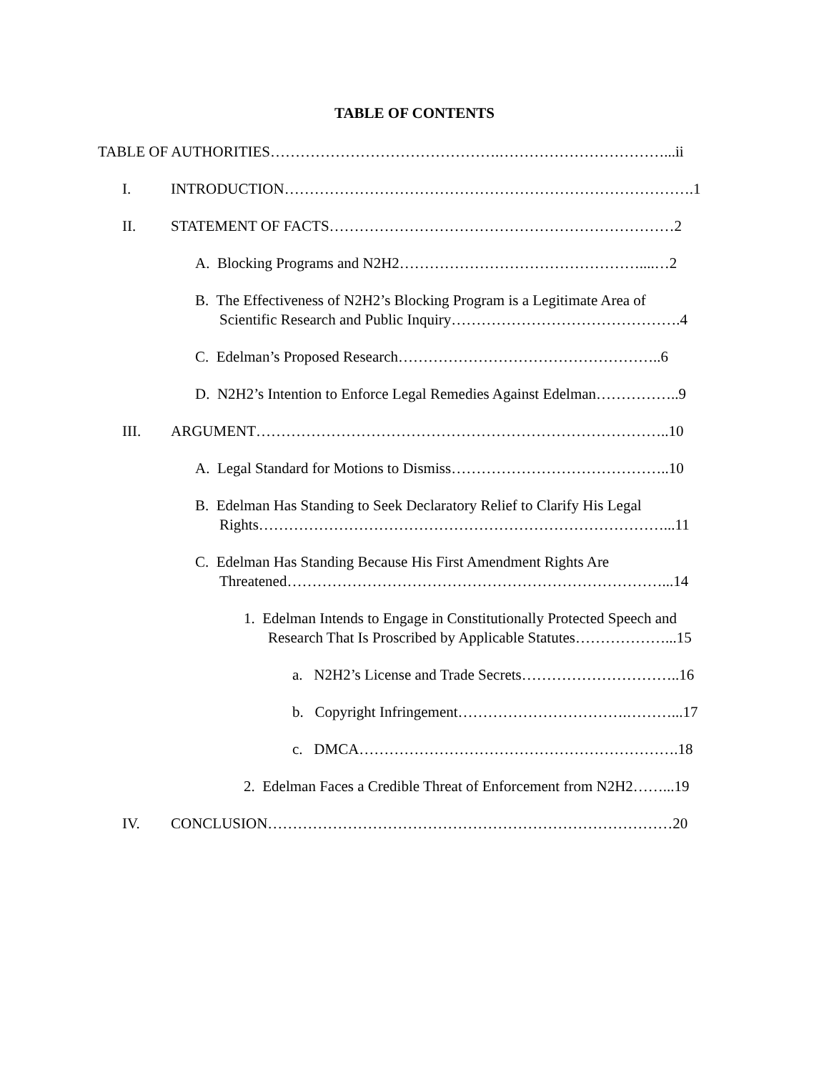TABLE OF CONTENTS
TABLE OF AUTHORITIES……………………………………….……………………………...ii
I. INTRODUCTION……………………………………………………………………….1
II. STATEMENT OF FACTS……………………………………………………………2
A. Blocking Programs and N2H2…………………………………………....…2
B. The Effectiveness of N2H2’s Blocking Program is a Legitimate Area of
Scientific Research and Public Inquiry……………………………………….4
C. Edelman’s Proposed Research……………………………………………..6
D. N2H2’s Intention to Enforce Legal Remedies Against Edelman……………..9
III. ARGUMENT………………………………………………………………………..10
A. Legal Standard for Motions to Dismiss……………………………………..10
B. Edelman Has Standing to Seek Declaratory Relief to Clarify His Legal
Rights………………………………………………………………………...11
C. Edelman Has Standing Because His First Amendment Rights Are
Threatened…………………………………………………………………...14
1. Edelman Intends to Engage in Constitutionally Protected Speech and
Research That Is Proscribed by Applicable Statutes………………...15
a. N2H2’s License and Trade Secrets…………………………..16
b. Copyright Infringement…………………………….………...17
c. DMCA……………………………………………………….18
2. Edelman Faces a Credible Threat of Enforcement from N2H2……...19
IV. CONCLUSION………………………………………………………………………20